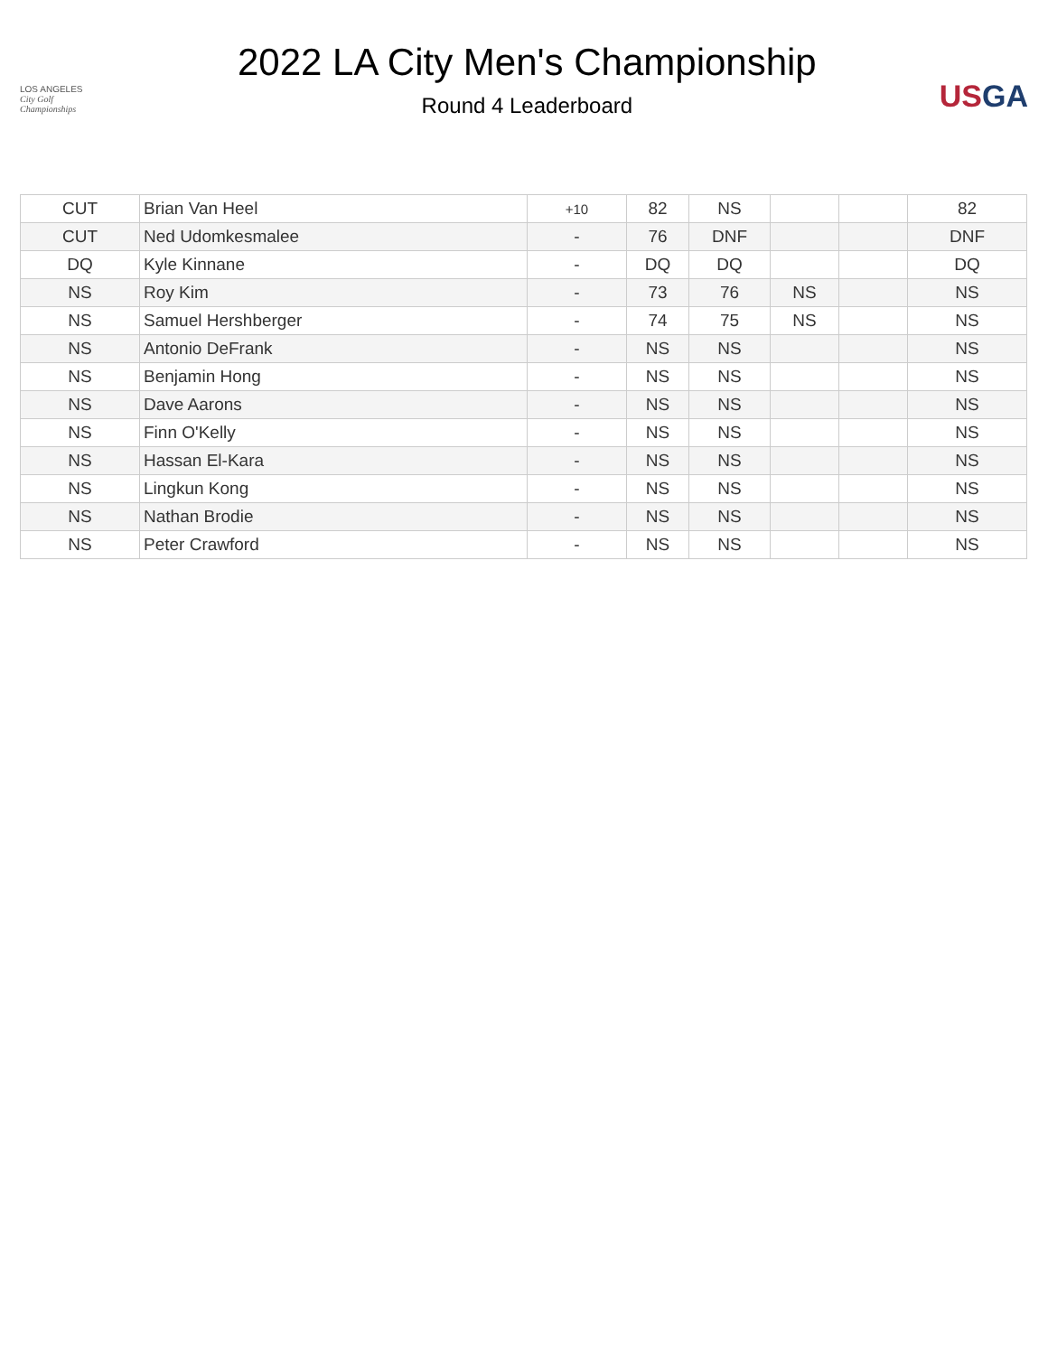LOS ANGELES
City Golf
Championships
2022 LA City Men's Championship
Round 4 Leaderboard
USGA
| CUT | Brian Van Heel | +10 | 82 | NS | | | 82 |
| CUT | Ned Udomkesmalee | - | 76 | DNF | | | DNF |
| DQ | Kyle Kinnane | - | DQ | DQ | | | DQ |
| NS | Roy Kim | - | 73 | 76 | NS | | NS |
| NS | Samuel Hershberger | - | 74 | 75 | NS | | NS |
| NS | Antonio DeFrank | - | NS | NS | | | NS |
| NS | Benjamin Hong | - | NS | NS | | | NS |
| NS | Dave Aarons | - | NS | NS | | | NS |
| NS | Finn O'Kelly | - | NS | NS | | | NS |
| NS | Hassan El-Kara | - | NS | NS | | | NS |
| NS | Lingkun Kong | - | NS | NS | | | NS |
| NS | Nathan Brodie | - | NS | NS | | | NS |
| NS | Peter Crawford | - | NS | NS | | | NS |